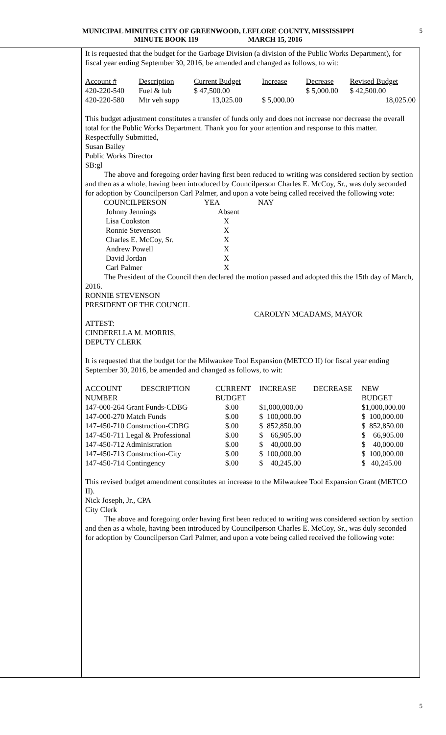MUNICIPAL MINUTES CITY OF GREENWOOD, LEFLORE COUNTY, MISSISSIPPI
MINUTE BOOK 119 MARCH 15, 2016
5
It is requested that the budget for the Garbage Division (a division of the Public Works Department), for fiscal year ending September 30, 2016, be amended and changed as follows, to wit:
| Account # | Description | Current Budget | Increase | Decrease | Revised Budget |
| 420-220-540 | Fuel & lub | $ 47,500.00 | | $ 5,000.00 | $ 42,500.00 |
| 420-220-580 | Mtr veh supp | 13,025.00 | $ 5,000.00 | | 18,025.00 |
This budget adjustment constitutes a transfer of funds only and does not increase nor decrease the overall total for the Public Works Department. Thank you for your attention and response to this matter.
Respectfully Submitted,
Susan Bailey
Public Works Director
SB:gl
The above and foregoing order having first been reduced to writing was considered section by section and then as a whole, having been introduced by Councilperson Charles E. McCoy, Sr., was duly seconded for adoption by Councilperson Carl Palmer, and upon a vote being called received the following vote:
| COUNCILPERSON | YEA | NAY |
| Johnny Jennings | Absent | |
| Lisa Cookston | X | |
| Ronnie Stevenson | X | |
| Charles E. McCoy, Sr. | X | |
| Andrew Powell | X | |
| David Jordan | X | |
| Carl Palmer | X | |
The President of the Council then declared the motion passed and adopted this the 15th day of March, 2016.
RONNIE STEVENSON
PRESIDENT OF THE COUNCIL
CAROLYN MCADAMS, MAYOR
ATTEST:
CINDERELLA M. MORRIS,
DEPUTY CLERK
It is requested that the budget for the Milwaukee Tool Expansion (METCO II) for fiscal year ending September 30, 2016, be amended and changed as follows, to wit:
| ACCOUNT | DESCRIPTION | CURRENT | INCREASE | DECREASE | NEW |
| NUMBER | | BUDGET | | | BUDGET |
| 147-000-264 Grant Funds-CDBG | | $.00 | $1,000,000.00 | | $1,000,000.00 |
| 147-000-270 Match Funds | | $.00 | $ 100,000.00 | | $ 100,000.00 |
| 147-450-710 Construction-CDBG | | $.00 | $ 852,850.00 | | $ 852,850.00 |
| 147-450-711 Legal & Professional | | $.00 | $ 66,905.00 | | $ 66,905.00 |
| 147-450-712 Administration | | $.00 | $ 40,000.00 | | $ 40,000.00 |
| 147-450-713 Construction-City | | $.00 | $ 100,000.00 | | $ 100,000.00 |
| 147-450-714 Contingency | | $.00 | $ 40,245.00 | | $ 40,245.00 |
This revised budget amendment constitutes an increase to the Milwaukee Tool Expansion Grant (METCO II).
Nick Joseph, Jr., CPA
City Clerk
The above and foregoing order having first been reduced to writing was considered section by section and then as a whole, having been introduced by Councilperson Charles E. McCoy, Sr., was duly seconded for adoption by Councilperson Carl Palmer, and upon a vote being called received the following vote:
5